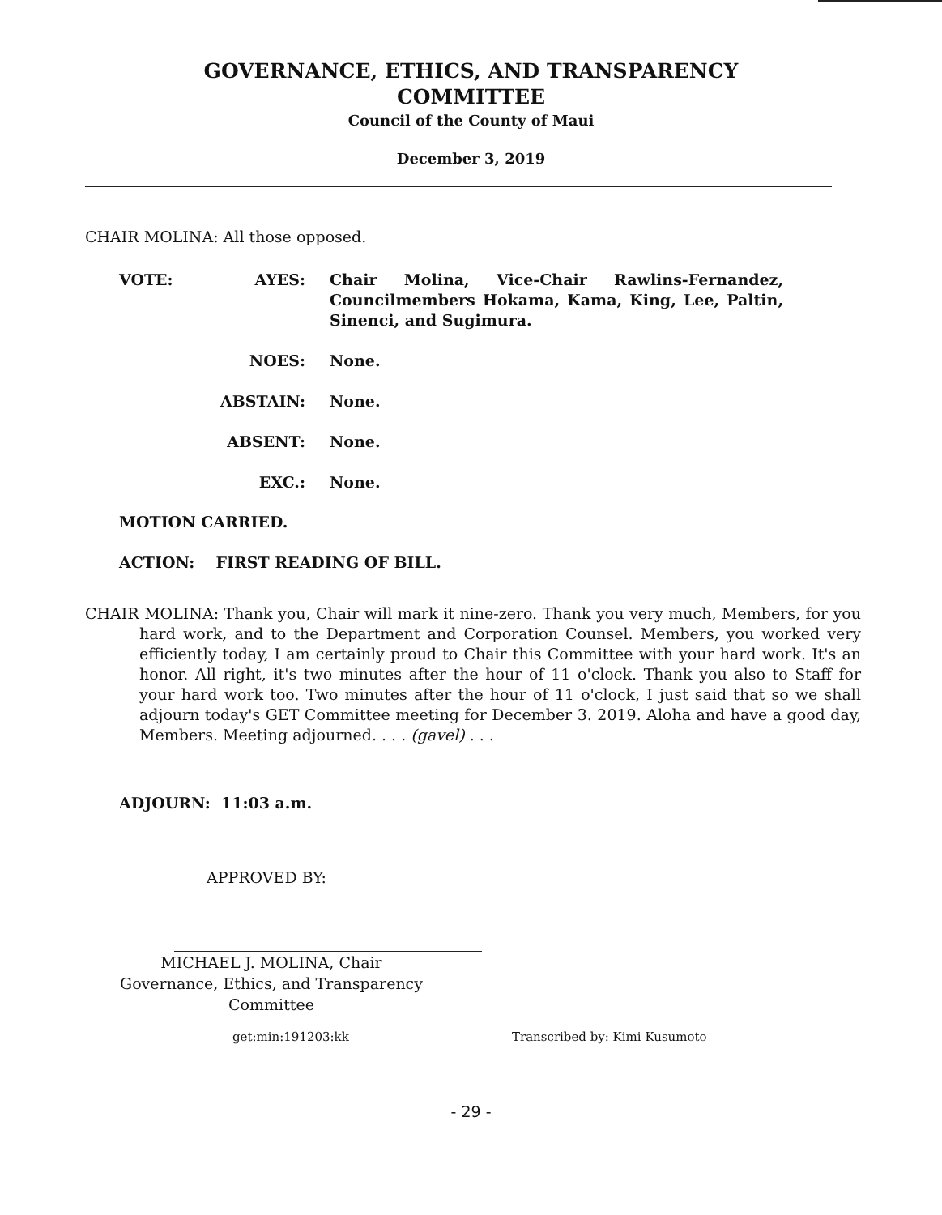GOVERNANCE, ETHICS, AND TRANSPARENCY
COMMITTEE
Council of the County of Maui
December 3, 2019
CHAIR MOLINA: All those opposed.
VOTE: AYES: Chair Molina, Vice-Chair Rawlins-Fernandez, Councilmembers Hokama, Kama, King, Lee, Paltin, Sinenci, and Sugimura.
NOES: None.
ABSTAIN: None.
ABSENT: None.
EXC.: None.
MOTION CARRIED.
ACTION: FIRST READING OF BILL.
CHAIR MOLINA: Thank you, Chair will mark it nine-zero. Thank you very much, Members, for you hard work, and to the Department and Corporation Counsel. Members, you worked very efficiently today, I am certainly proud to Chair this Committee with your hard work. It's an honor. All right, it's two minutes after the hour of 11 o'clock. Thank you also to Staff for your hard work too. Two minutes after the hour of 11 o'clock, I just said that so we shall adjourn today's GET Committee meeting for December 3. 2019. Aloha and have a good day, Members. Meeting adjourned. . . . (gavel) . . .
ADJOURN: 11:03 a.m.
APPROVED BY:
MICHAEL J. MOLINA, Chair
Governance, Ethics, and Transparency
Committee
get:min:191203:kk Transcribed by: Kimi Kusumoto
- 29 -